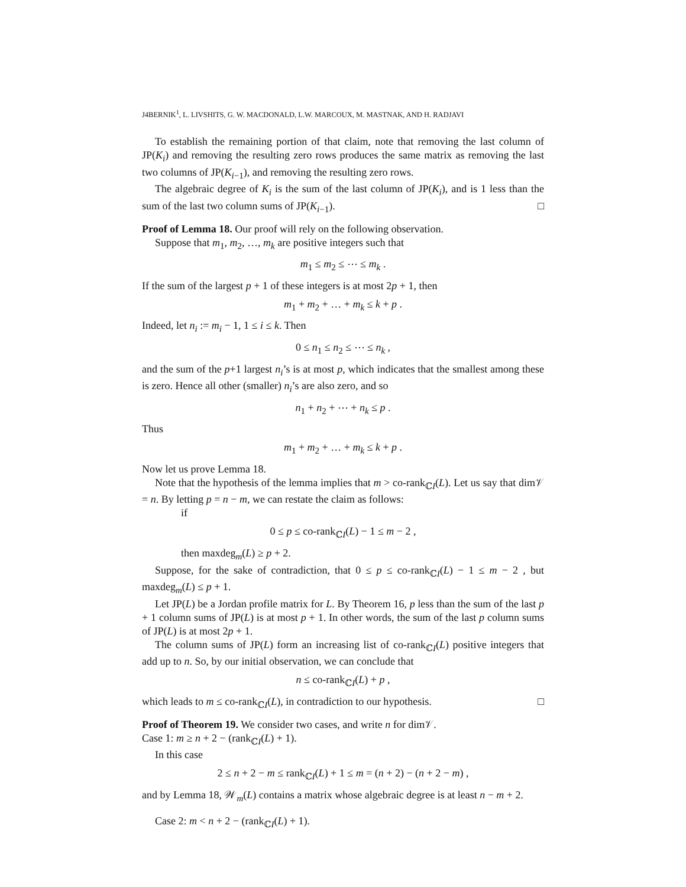J4BERNIK<sup>1</sup>, L. LIVSHITS, G. W. MACDONALD, L.W. MARCOUX, M. MASTNAK, AND H. RADJAVI
To establish the remaining portion of that claim, note that removing the last column of JP(K<sub>i</sub>) and removing the resulting zero rows produces the same matrix as removing the last two columns of JP(K<sub>i−1</sub>), and removing the resulting zero rows.
The algebraic degree of K<sub>i</sub> is the sum of the last column of JP(K<sub>i</sub>), and is 1 less than the sum of the last two column sums of JP(K<sub>i−1</sub>). □
Proof of Lemma 18. Our proof will rely on the following observation.
Suppose that m<sub>1</sub>, m<sub>2</sub>, …, m<sub>k</sub> are positive integers such that
m<sub>1</sub> ≤ m<sub>2</sub> ≤ ⋯ ≤ m<sub>k</sub> .
If the sum of the largest p + 1 of these integers is at most 2p + 1, then
m<sub>1</sub> + m<sub>2</sub> + … + m<sub>k</sub> ≤ k + p .
Indeed, let n<sub>i</sub> := m<sub>i</sub> − 1, 1 ≤ i ≤ k. Then
0 ≤ n<sub>1</sub> ≤ n<sub>2</sub> ≤ ⋯ ≤ n<sub>k</sub> ,
and the sum of the p+1 largest n<sub>i</sub>’s is at most p, which indicates that the smallest among these is zero. Hence all other (smaller) n<sub>i</sub>’s are also zero, and so
n<sub>1</sub> + n<sub>2</sub> + ⋯ + n<sub>k</sub> ≤ p .
Thus
m<sub>1</sub> + m<sub>2</sub> + … + m<sub>k</sub> ≤ k + p .
Now let us prove Lemma 18.
Note that the hypothesis of the lemma implies that m > co-rank<sub>ℂI</sub>(L). Let us say that dim𝒱 = n. By letting p = n − m, we can restate the claim as follows:
if
0 ≤ p ≤ co-rank<sub>ℂI</sub>(L) − 1 ≤ m − 2 ,
then maxdeg<sub>m</sub>(L) ≥ p + 2.
Suppose, for the sake of contradiction, that 0 ≤ p ≤ co-rank<sub>ℂI</sub>(L) − 1 ≤ m − 2 , but maxdeg<sub>m</sub>(L) ≤ p + 1.
Let JP(L) be a Jordan profile matrix for L. By Theorem 16, p less than the sum of the last p + 1 column sums of JP(L) is at most p + 1. In other words, the sum of the last p column sums of JP(L) is at most 2p + 1.
The column sums of JP(L) form an increasing list of co-rank<sub>ℂI</sub>(L) positive integers that add up to n. So, by our initial observation, we can conclude that
n ≤ co-rank<sub>ℂI</sub>(L) + p ,
which leads to m ≤ co-rank<sub>ℂI</sub>(L), in contradiction to our hypothesis. □
Proof of Theorem 19. We consider two cases, and write n for dim𝒱.
Case 1: m ≥ n + 2 − (rank<sub>ℂI</sub>(L) + 1).
In this case
2 ≤ n + 2 − m ≤ rank<sub>ℂI</sub>(L) + 1 ≤ m = (n + 2) − (n + 2 − m) ,
and by Lemma 18, 𝒲<sub>m</sub>(L) contains a matrix whose algebraic degree is at least n − m + 2.
Case 2: m < n + 2 − (rank<sub>ℂI</sub>(L) + 1).